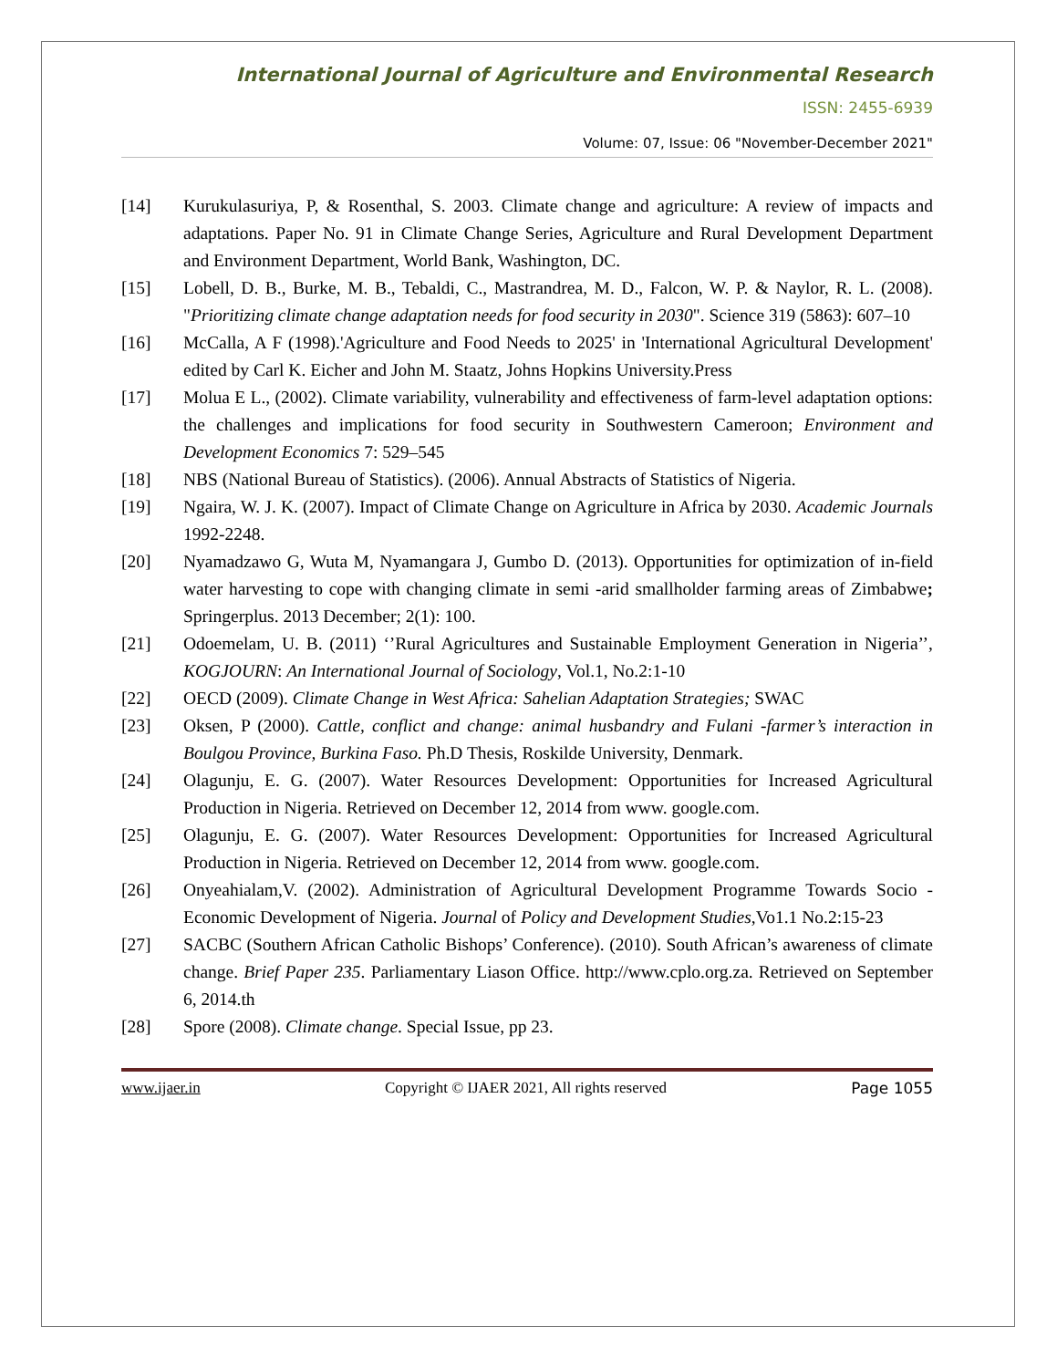International Journal of Agriculture and Environmental Research
ISSN: 2455-6939
Volume: 07, Issue: 06 "November-December 2021"
[14] Kurukulasuriya, P, & Rosenthal, S. 2003. Climate change and agriculture: A review of impacts and adaptations. Paper No. 91 in Climate Change Series, Agriculture and Rural Development Department and Environment Department, World Bank, Washington, DC.
[15] Lobell, D. B., Burke, M. B., Tebaldi, C., Mastrandrea, M. D., Falcon, W. P. & Naylor, R. L. (2008). "Prioritizing climate change adaptation needs for food security in 2030". Science 319 (5863): 607–10
[16] McCalla, A F (1998).'Agriculture and Food Needs to 2025' in 'International Agricultural Development' edited by Carl K. Eicher and John M. Staatz, Johns Hopkins University.Press
[17] Molua E L., (2002). Climate variability, vulnerability and effectiveness of farm-level adaptation options: the challenges and implications for food security in Southwestern Cameroon; Environment and Development Economics 7: 529–545
[18] NBS (National Bureau of Statistics). (2006). Annual Abstracts of Statistics of Nigeria.
[19] Ngaira, W. J. K. (2007). Impact of Climate Change on Agriculture in Africa by 2030. Academic Journals 1992-2248.
[20] Nyamadzawo G, Wuta M, Nyamangara J, Gumbo D. (2013). Opportunities for optimization of in-field water harvesting to cope with changing climate in semi -arid smallholder farming areas of Zimbabwe; Springerplus. 2013 December; 2(1): 100.
[21] Odoemelam, U. B. (2011) ‘’Rural Agricultures and Sustainable Employment Generation in Nigeria’’, KOGJOURN: An International Journal of Sociology, Vol.1, No.2:1-10
[22] OECD (2009). Climate Change in West Africa: Sahelian Adaptation Strategies; SWAC
[23] Oksen, P (2000). Cattle, conflict and change: animal husbandry and Fulani -farmer’s interaction in Boulgou Province, Burkina Faso. Ph.D Thesis, Roskilde University, Denmark.
[24] Olagunju, E. G. (2007). Water Resources Development: Opportunities for Increased Agricultural Production in Nigeria. Retrieved on December 12, 2014 from www. google.com.
[25] Olagunju, E. G. (2007). Water Resources Development: Opportunities for Increased Agricultural Production in Nigeria. Retrieved on December 12, 2014 from www. google.com.
[26] Onyeahialam,V. (2002). Administration of Agricultural Development Programme Towards Socio -Economic Development of Nigeria. Journal of Policy and Development Studies,Vo1.1 No.2:15-23
[27] SACBC (Southern African Catholic Bishops’ Conference). (2010). South African’s awareness of climate change. Brief Paper 235. Parliamentary Liason Office. http://www.cplo.org.za. Retrieved on September 6, 2014.th
[28] Spore (2008). Climate change. Special Issue, pp 23.
www.ijaer.in Copyright © IJAER 2021, All rights reserved Page 1055